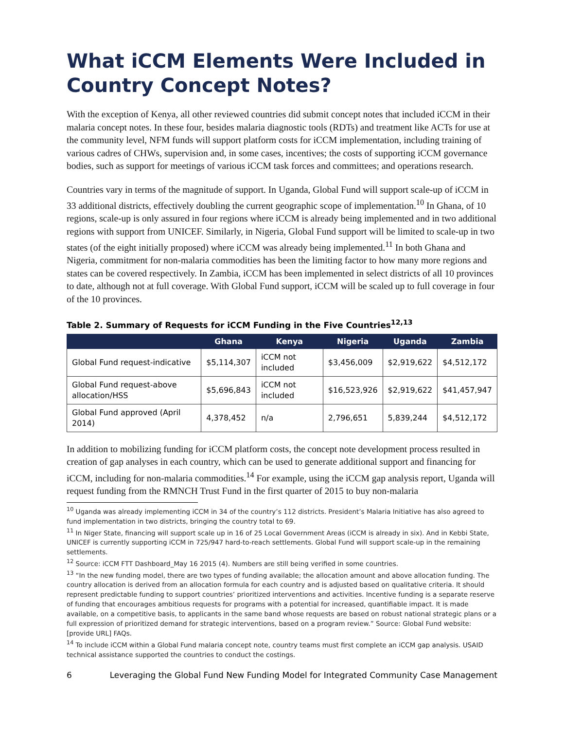What iCCM Elements Were Included in Country Concept Notes?
With the exception of Kenya, all other reviewed countries did submit concept notes that included iCCM in their malaria concept notes. In these four, besides malaria diagnostic tools (RDTs) and treatment like ACTs for use at the community level, NFM funds will support platform costs for iCCM implementation, including training of various cadres of CHWs, supervision and, in some cases, incentives; the costs of supporting iCCM governance bodies, such as support for meetings of various iCCM task forces and committees; and operations research.
Countries vary in terms of the magnitude of support. In Uganda, Global Fund will support scale-up of iCCM in 33 additional districts, effectively doubling the current geographic scope of implementation.<sup>10</sup> In Ghana, of 10 regions, scale-up is only assured in four regions where iCCM is already being implemented and in two additional regions with support from UNICEF. Similarly, in Nigeria, Global Fund support will be limited to scale-up in two states (of the eight initially proposed) where iCCM was already being implemented.<sup>11</sup> In both Ghana and Nigeria, commitment for non-malaria commodities has been the limiting factor to how many more regions and states can be covered respectively. In Zambia, iCCM has been implemented in select districts of all 10 provinces to date, although not at full coverage. With Global Fund support, iCCM will be scaled up to full coverage in four of the 10 provinces.
Table 2. Summary of Requests for iCCM Funding in the Five Countries<sup>12,13</sup>
| | Ghana | Kenya | Nigeria | Uganda | Zambia |
| --- | --- | --- | --- | --- | --- |
| Global Fund request-indicative | $5,114,307 | iCCM not included | $3,456,009 | $2,919,622 | $4,512,172 |
| Global Fund request-above allocation/HSS | $5,696,843 | iCCM not included | $16,523,926 | $2,919,622 | $41,457,947 |
| Global Fund approved (April 2014) | 4,378,452 | n/a | 2,796,651 | 5,839,244 | $4,512,172 |
In addition to mobilizing funding for iCCM platform costs, the concept note development process resulted in creation of gap analyses in each country, which can be used to generate additional support and financing for iCCM, including for non-malaria commodities.<sup>14</sup> For example, using the iCCM gap analysis report, Uganda will request funding from the RMNCH Trust Fund in the first quarter of 2015 to buy non-malaria
<sup>10</sup> Uganda was already implementing iCCM in 34 of the country’s 112 districts. President’s Malaria Initiative has also agreed to fund implementation in two districts, bringing the country total to 69.
<sup>11</sup> In Niger State, financing will support scale up in 16 of 25 Local Government Areas (iCCM is already in six). And in Kebbi State, UNICEF is currently supporting iCCM in 725/947 hard-to-reach settlements. Global Fund will support scale-up in the remaining settlements.
<sup>12</sup> Source: iCCM FTT Dashboard_May 16 2015 (4). Numbers are still being verified in some countries.
<sup>13</sup> “In the new funding model, there are two types of funding available; the allocation amount and above allocation funding. The country allocation is derived from an allocation formula for each country and is adjusted based on qualitative criteria. It should represent predictable funding to support countries’ prioritized interventions and activities. Incentive funding is a separate reserve of funding that encourages ambitious requests for programs with a potential for increased, quantifiable impact. It is made available, on a competitive basis, to applicants in the same band whose requests are based on robust national strategic plans or a full expression of prioritized demand for strategic interventions, based on a program review.” Source: Global Fund website: [provide URL] FAQs.
<sup>14</sup> To include iCCM within a Global Fund malaria concept note, country teams must first complete an iCCM gap analysis. USAID technical assistance supported the countries to conduct the costings.
6 Leveraging the Global Fund New Funding Model for Integrated Community Case Management